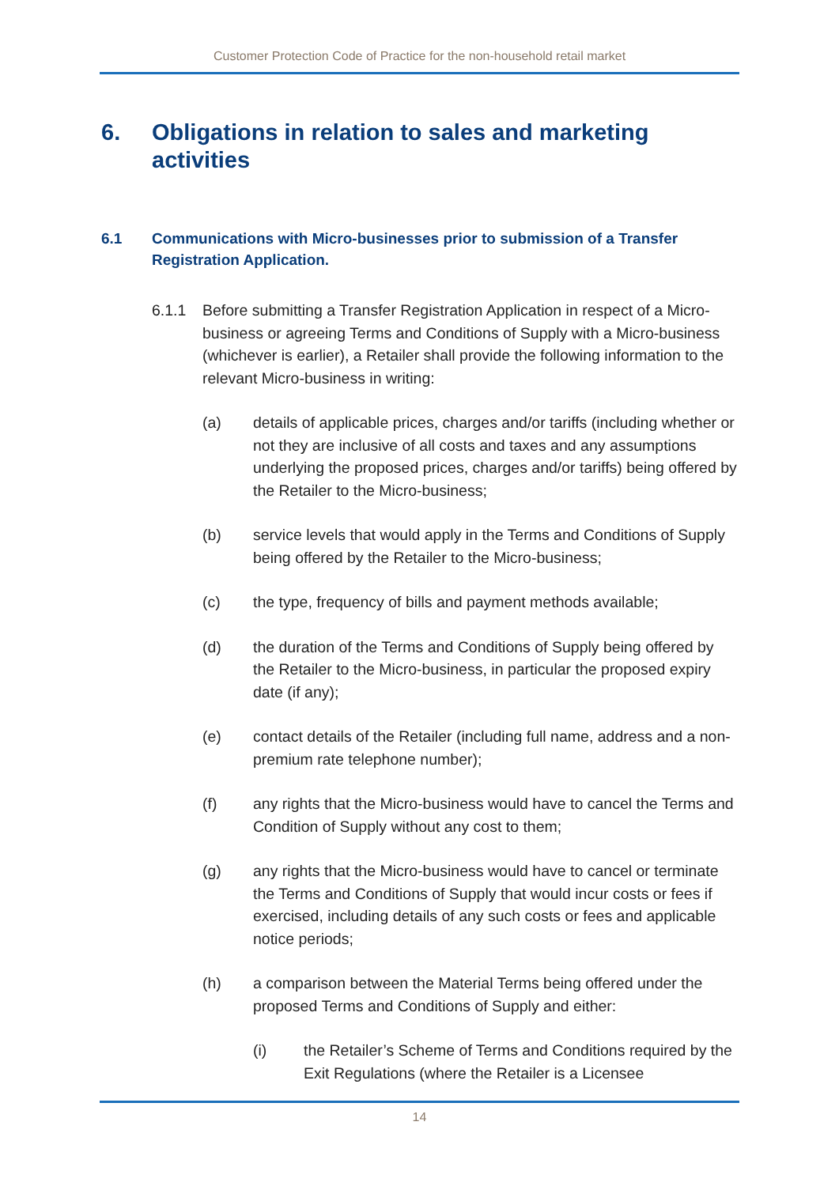Customer Protection Code of Practice for the non-household retail market
6. Obligations in relation to sales and marketing activities
6.1 Communications with Micro-businesses prior to submission of a Transfer Registration Application.
6.1.1 Before submitting a Transfer Registration Application in respect of a Micro-business or agreeing Terms and Conditions of Supply with a Micro-business (whichever is earlier), a Retailer shall provide the following information to the relevant Micro-business in writing:
(a) details of applicable prices, charges and/or tariffs (including whether or not they are inclusive of all costs and taxes and any assumptions underlying the proposed prices, charges and/or tariffs) being offered by the Retailer to the Micro-business;
(b) service levels that would apply in the Terms and Conditions of Supply being offered by the Retailer to the Micro-business;
(c) the type, frequency of bills and payment methods available;
(d) the duration of the Terms and Conditions of Supply being offered by the Retailer to the Micro-business, in particular the proposed expiry date (if any);
(e) contact details of the Retailer (including full name, address and a non-premium rate telephone number);
(f) any rights that the Micro-business would have to cancel the Terms and Condition of Supply without any cost to them;
(g) any rights that the Micro-business would have to cancel or terminate the Terms and Conditions of Supply that would incur costs or fees if exercised, including details of any such costs or fees and applicable notice periods;
(h) a comparison between the Material Terms being offered under the proposed Terms and Conditions of Supply and either:
(i) the Retailer’s Scheme of Terms and Conditions required by the Exit Regulations (where the Retailer is a Licensee
14